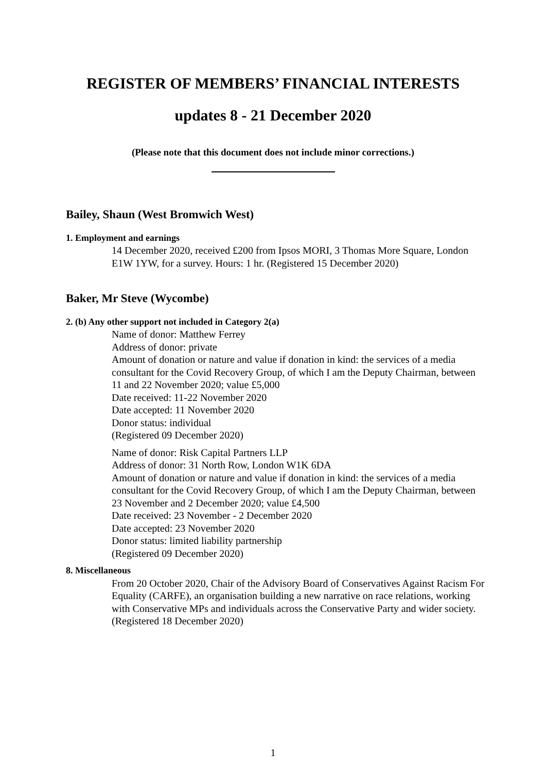REGISTER OF MEMBERS’ FINANCIAL INTERESTS
updates 8 - 21 December 2020
(Please note that this document does not include minor corrections.)
Bailey, Shaun (West Bromwich West)
1. Employment and earnings
14 December 2020, received £200 from Ipsos MORI, 3 Thomas More Square, London E1W 1YW, for a survey. Hours: 1 hr. (Registered 15 December 2020)
Baker, Mr Steve (Wycombe)
2. (b) Any other support not included in Category 2(a)
Name of donor: Matthew Ferrey
Address of donor: private
Amount of donation or nature and value if donation in kind: the services of a media consultant for the Covid Recovery Group, of which I am the Deputy Chairman, between 11 and 22 November 2020; value £5,000
Date received: 11-22 November 2020
Date accepted: 11 November 2020
Donor status: individual
(Registered 09 December 2020)
Name of donor: Risk Capital Partners LLP
Address of donor: 31 North Row, London W1K 6DA
Amount of donation or nature and value if donation in kind: the services of a media consultant for the Covid Recovery Group, of which I am the Deputy Chairman, between 23 November and 2 December 2020; value £4,500
Date received: 23 November - 2 December 2020
Date accepted: 23 November 2020
Donor status: limited liability partnership
(Registered 09 December 2020)
8. Miscellaneous
From 20 October 2020, Chair of the Advisory Board of Conservatives Against Racism For Equality (CARFE), an organisation building a new narrative on race relations, working with Conservative MPs and individuals across the Conservative Party and wider society. (Registered 18 December 2020)
1